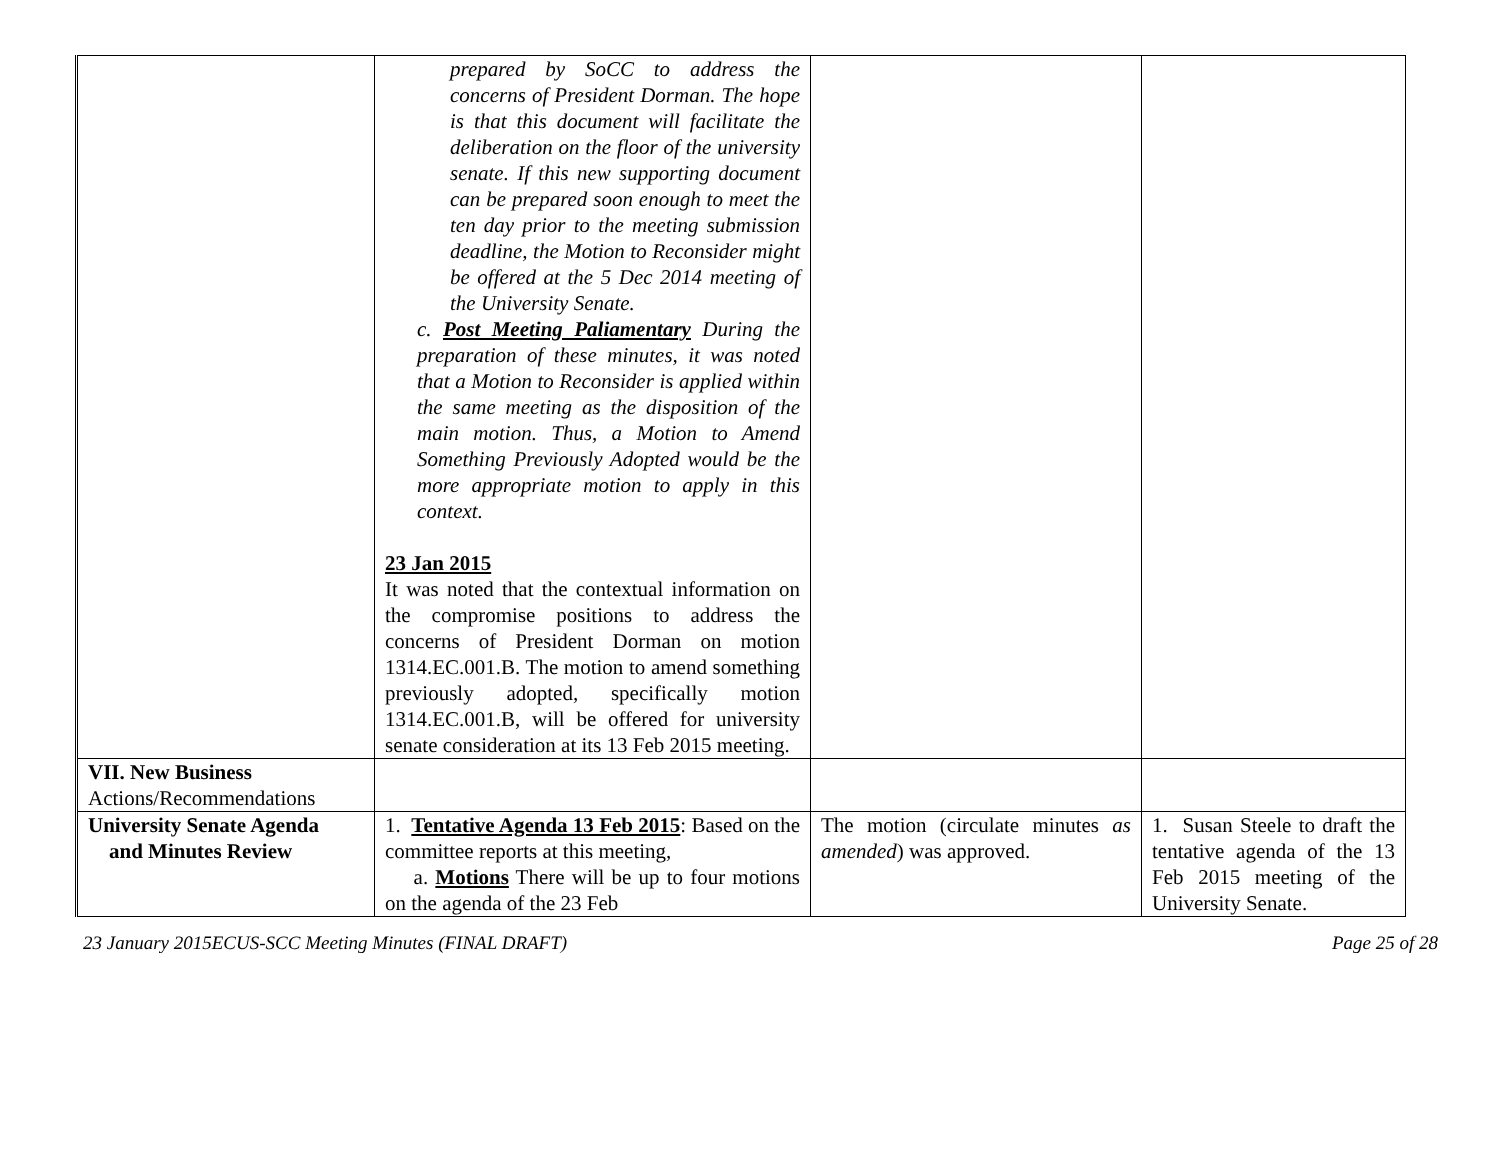| | prepared by SoCC to address the concerns of President Dorman. The hope is that this document will facilitate the deliberation on the floor of the university senate. If this new supporting document can be prepared soon enough to meet the ten day prior to the meeting submission deadline, the Motion to Reconsider might be offered at the 5 Dec 2014 meeting of the University Senate. c. Post Meeting Paliamentary During the preparation of these minutes, it was noted that a Motion to Reconsider is applied within the same meeting as the disposition of the main motion. Thus, a Motion to Amend Something Previously Adopted would be the more appropriate motion to apply in this context. 23 Jan 2015 It was noted that the contextual information on the compromise positions to address the concerns of President Dorman on motion 1314.EC.001.B. The motion to amend something previously adopted, specifically motion 1314.EC.001.B, will be offered for university senate consideration at its 13 Feb 2015 meeting. | | |
| VII. New Business Actions/Recommendations | | | |
| University Senate Agenda and Minutes Review | 1. Tentative Agenda 13 Feb 2015 : Based on the committee reports at this meeting, a. Motions There will be up to four motions on the agenda of the 23 Feb | The motion (circulate minutes as amended ) was approved. | 1. Susan Steele to draft the tentative agenda of the 13 Feb 2015 meeting of the University Senate. |
23 January 2015ECUS-SCC Meeting Minutes (FINAL DRAFT) Page 25 of 28